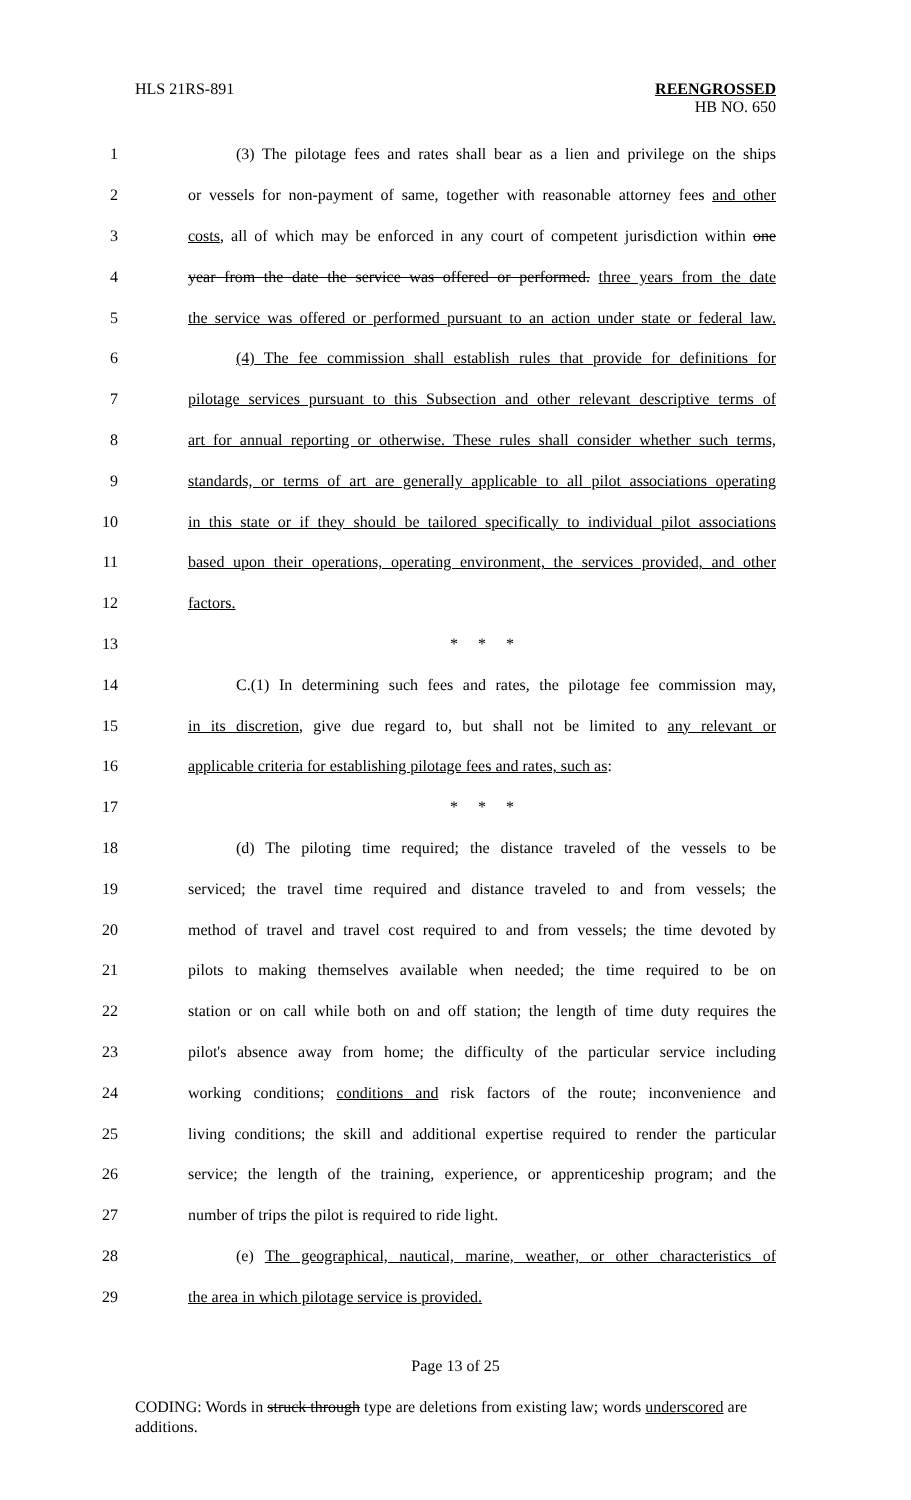HLS 21RS-891 REENGROSSED
HB NO. 650
1 (3) The pilotage fees and rates shall bear as a lien and privilege on the ships
2 or vessels for non-payment of same, together with reasonable attorney fees and other
3 costs, all of which may be enforced in any court of competent jurisdiction within one
4 year from the date the service was offered or performed. three years from the date
5 the service was offered or performed pursuant to an action under state or federal law.
6 (4) The fee commission shall establish rules that provide for definitions for
7 pilotage services pursuant to this Subsection and other relevant descriptive terms of
8 art for annual reporting or otherwise. These rules shall consider whether such terms,
9 standards, or terms of art are generally applicable to all pilot associations operating
10 in this state or if they should be tailored specifically to individual pilot associations
11 based upon their operations, operating environment, the services provided, and other
12 factors.
13 * * *
14 C.(1) In determining such fees and rates, the pilotage fee commission may,
15 in its discretion, give due regard to, but shall not be limited to any relevant or
16 applicable criteria for establishing pilotage fees and rates, such as:
17 * * *
18 (d) The piloting time required; the distance traveled of the vessels to be
19 serviced; the travel time required and distance traveled to and from vessels; the
20 method of travel and travel cost required to and from vessels; the time devoted by
21 pilots to making themselves available when needed; the time required to be on
22 station or on call while both on and off station; the length of time duty requires the
23 pilot's absence away from home; the difficulty of the particular service including
24 working conditions; conditions and risk factors of the route; inconvenience and
25 living conditions; the skill and additional expertise required to render the particular
26 service; the length of the training, experience, or apprenticeship program; and the
27 number of trips the pilot is required to ride light.
28 (e) The geographical, nautical, marine, weather, or other characteristics of
29 the area in which pilotage service is provided.
Page 13 of 25
CODING: Words in struck through type are deletions from existing law; words underscored are additions.